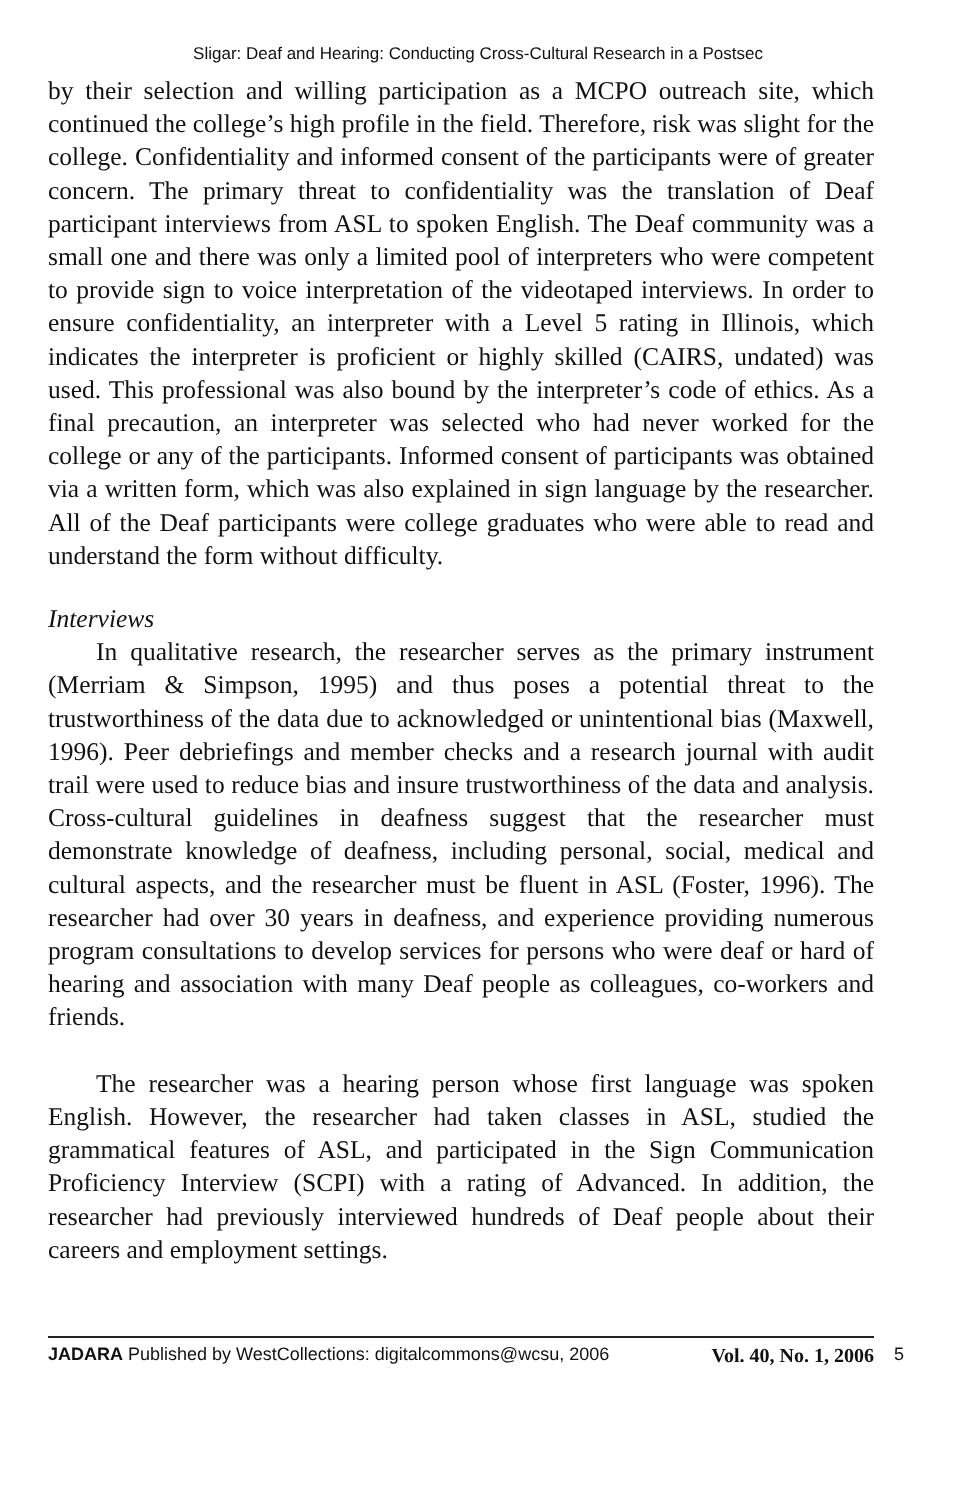Sligar: Deaf and Hearing: Conducting Cross-Cultural Research in a Postsec
by their selection and willing participation as a MCPO outreach site, which continued the college’s high profile in the field. Therefore, risk was slight for the college. Confidentiality and informed consent of the participants were of greater concern. The primary threat to confidentiality was the translation of Deaf participant interviews from ASL to spoken English. The Deaf community was a small one and there was only a limited pool of interpreters who were competent to provide sign to voice interpretation of the videotaped interviews. In order to ensure confidentiality, an interpreter with a Level 5 rating in Illinois, which indicates the interpreter is proficient or highly skilled (CAIRS, undated) was used. This professional was also bound by the interpreter’s code of ethics. As a final precaution, an interpreter was selected who had never worked for the college or any of the participants. Informed consent of participants was obtained via a written form, which was also explained in sign language by the researcher. All of the Deaf participants were college graduates who were able to read and understand the form without difficulty.
Interviews
In qualitative research, the researcher serves as the primary instrument (Merriam & Simpson, 1995) and thus poses a potential threat to the trustworthiness of the data due to acknowledged or unintentional bias (Maxwell, 1996). Peer debriefings and member checks and a research journal with audit trail were used to reduce bias and insure trustworthiness of the data and analysis. Cross-cultural guidelines in deafness suggest that the researcher must demonstrate knowledge of deafness, including personal, social, medical and cultural aspects, and the researcher must be fluent in ASL (Foster, 1996). The researcher had over 30 years in deafness, and experience providing numerous program consultations to develop services for persons who were deaf or hard of hearing and association with many Deaf people as colleagues, co-workers and friends.
The researcher was a hearing person whose first language was spoken English. However, the researcher had taken classes in ASL, studied the grammatical features of ASL, and participated in the Sign Communication Proficiency Interview (SCPI) with a rating of Advanced. In addition, the researcher had previously interviewed hundreds of Deaf people about their careers and employment settings.
JADARA Published by WestCollections: digitalcommons@wcsu, 2006 Vol. 40, No. 1, 2006 5